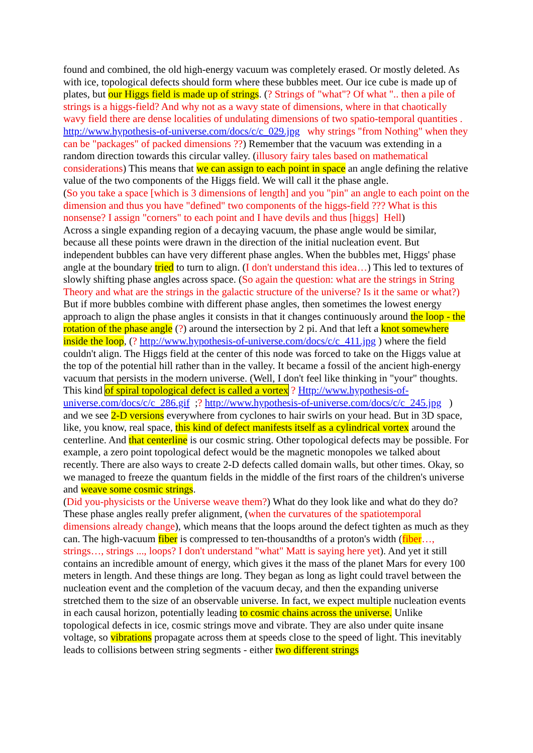found and combined, the old high-energy vacuum was completely erased. Or mostly deleted. As with ice, topological defects should form where these bubbles meet. Our ice cube is made up of plates, but our Higgs field is made up of strings. (? Strings of "what"? Of what ".. then a pile of strings is a higgs-field? And why not as a wavy state of dimensions, where in that chaotically wavy field there are dense localities of undulating dimensions of two spatio-temporal quantities . http://www.hypothesis-of-universe.com/docs/c/c_029.jpg why strings "from Nothing" when they can be "packages" of packed dimensions ??) Remember that the vacuum was extending in a random direction towards this circular valley. (illusory fairy tales based on mathematical considerations) This means that we can assign to each point in space an angle defining the relative value of the two components of the Higgs field. We will call it the phase angle.
(So you take a space [which is 3 dimensions of length] and you "pin" an angle to each point on the dimension and thus you have "defined" two components of the higgs-field ??? What is this nonsense? I assign "corners" to each point and I have devils and thus [higgs] Hell)
Across a single expanding region of a decaying vacuum, the phase angle would be similar, because all these points were drawn in the direction of the initial nucleation event. But independent bubbles can have very different phase angles. When the bubbles met, Higgs' phase angle at the boundary tried to turn to align. (I don't understand this idea…) This led to textures of slowly shifting phase angles across space. (So again the question: what are the strings in String Theory and what are the strings in the galactic structure of the universe? Is it the same or what?) But if more bubbles combine with different phase angles, then sometimes the lowest energy approach to align the phase angles it consists in that it changes continuously around the loop - the rotation of the phase angle (?) around the intersection by 2 pi. And that left a knot somewhere inside the loop, (? http://www.hypothesis-of-universe.com/docs/c/c_411.jpg ) where the field couldn't align. The Higgs field at the center of this node was forced to take on the Higgs value at the top of the potential hill rather than in the valley. It became a fossil of the ancient high-energy vacuum that persists in the modern universe. (Well, I don't feel like thinking in "your" thoughts. This kind of spiral topological defect is called a vortex ? Http://www.hypothesis-of-universe.com/docs/c/c_286.gif ;? http://www.hypothesis-of-universe.com/docs/c/c_245.jpg ) and we see 2-D versions everywhere from cyclones to hair swirls on your head. But in 3D space, like, you know, real space, this kind of defect manifests itself as a cylindrical vortex around the centerline. And that centerline is our cosmic string. Other topological defects may be possible. For example, a zero point topological defect would be the magnetic monopoles we talked about recently. There are also ways to create 2-D defects called domain walls, but other times. Okay, so we managed to freeze the quantum fields in the middle of the first roars of the children's universe and weave some cosmic strings.
(Did you-physicists or the Universe weave them?) What do they look like and what do they do? These phase angles really prefer alignment, (when the curvatures of the spatiotemporal dimensions already change), which means that the loops around the defect tighten as much as they can. The high-vacuum fiber is compressed to ten-thousandths of a proton's width (fiber…, strings…, strings ..., loops? I don't understand "what" Matt is saying here yet). And yet it still contains an incredible amount of energy, which gives it the mass of the planet Mars for every 100 meters in length. And these things are long. They began as long as light could travel between the nucleation event and the completion of the vacuum decay, and then the expanding universe stretched them to the size of an observable universe. In fact, we expect multiple nucleation events in each causal horizon, potentially leading to cosmic chains across the universe. Unlike topological defects in ice, cosmic strings move and vibrate. They are also under quite insane voltage, so vibrations propagate across them at speeds close to the speed of light. This inevitably leads to collisions between string segments - either two different strings